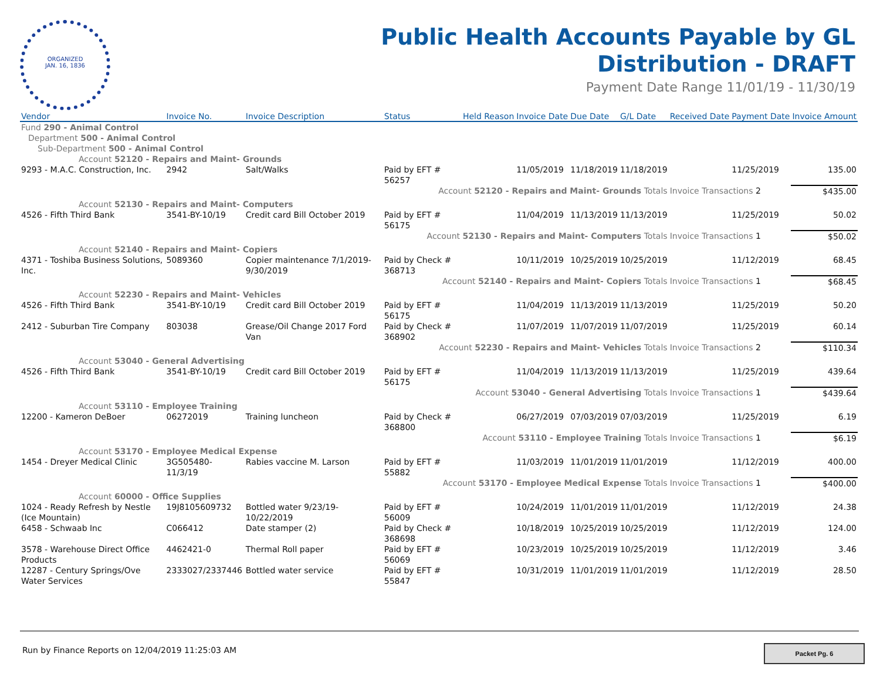ORGANIZED
JAN. 16, 1836
Public Health Accounts Payable by GL
Distribution - DRAFT
Payment Date Range 11/01/19 - 11/30/19
| Vendor | Invoice No. | Invoice Description | Status | Held Reason | Invoice Date | Due Date | G/L Date | Received Date | Payment Date | Invoice Amount |
| --- | --- | --- | --- | --- | --- | --- | --- | --- | --- | --- |
| Fund 290 - Animal Control | | | | | | | | | | |
| Department 500 - Animal Control | | | | | | | | | | |
| Sub-Department 500 - Animal Control | | | | | | | | | | |
| Account 52120 - Repairs and Maint- Grounds | | | | | | | | | | |
| 9293 - M.A.C. Construction, Inc. | 2942 | Salt/Walks | Paid by EFT # 56257 | | 11/05/2019 | 11/18/2019 | 11/18/2019 | | 11/25/2019 | 135.00 |
| Account 52120 - Repairs and Maint- Grounds Totals | | | | | | | | Invoice Transactions 2 | | $435.00 |
| Account 52130 - Repairs and Maint- Computers | | | | | | | | | | |
| 4526 - Fifth Third Bank | 3541-BY-10/19 | Credit card Bill October 2019 | Paid by EFT # 56175 | | 11/04/2019 | 11/13/2019 | 11/13/2019 | | 11/25/2019 | 50.02 |
| Account 52130 - Repairs and Maint- Computers Totals | | | | | | | | Invoice Transactions 1 | | $50.02 |
| Account 52140 - Repairs and Maint- Copiers | | | | | | | | | | |
| 4371 - Toshiba Business Solutions, Inc. | 5089360 | Copier maintenance 7/1/2019-9/30/2019 | Paid by Check # 368713 | | 10/11/2019 | 10/25/2019 | 10/25/2019 | | 11/12/2019 | 68.45 |
| Account 52140 - Repairs and Maint- Copiers Totals | | | | | | | | Invoice Transactions 1 | | $68.45 |
| Account 52230 - Repairs and Maint- Vehicles | | | | | | | | | | |
| 4526 - Fifth Third Bank | 3541-BY-10/19 | Credit card Bill October 2019 | Paid by EFT # 56175 | | 11/04/2019 | 11/13/2019 | 11/13/2019 | | 11/25/2019 | 50.20 |
| 2412 - Suburban Tire Company | 803038 | Grease/Oil Change 2017 Ford Van | Paid by Check # 368902 | | 11/07/2019 | 11/07/2019 | 11/07/2019 | | 11/25/2019 | 60.14 |
| Account 52230 - Repairs and Maint- Vehicles Totals | | | | | | | | Invoice Transactions 2 | | $110.34 |
| Account 53040 - General Advertising | | | | | | | | | | |
| 4526 - Fifth Third Bank | 3541-BY-10/19 | Credit card Bill October 2019 | Paid by EFT # 56175 | | 11/04/2019 | 11/13/2019 | 11/13/2019 | | 11/25/2019 | 439.64 |
| Account 53040 - General Advertising Totals | | | | | | | | Invoice Transactions 1 | | $439.64 |
| Account 53110 - Employee Training | | | | | | | | | | |
| 12200 - Kameron DeBoer | 06272019 | Training luncheon | Paid by Check # 368800 | | 06/27/2019 | 07/03/2019 | 07/03/2019 | | 11/25/2019 | 6.19 |
| Account 53110 - Employee Training Totals | | | | | | | | Invoice Transactions 1 | | $6.19 |
| Account 53170 - Employee Medical Expense | | | | | | | | | | |
| 1454 - Dreyer Medical Clinic | 3G505480-11/3/19 | Rabies vaccine M. Larson | Paid by EFT # 55882 | | 11/03/2019 | 11/01/2019 | 11/01/2019 | | 11/12/2019 | 400.00 |
| Account 53170 - Employee Medical Expense Totals | | | | | | | | Invoice Transactions 1 | | $400.00 |
| Account 60000 - Office Supplies | | | | | | | | | | |
| 1024 - Ready Refresh by Nestle (Ice Mountain) | 19J8105609732 | Bottled water 9/23/19-10/22/2019 | Paid by EFT # 56009 | | 10/24/2019 | 11/01/2019 | 11/01/2019 | | 11/12/2019 | 24.38 |
| 6458 - Schwaab Inc | C066412 | Date stamper (2) | Paid by Check # 368698 | | 10/18/2019 | 10/25/2019 | 10/25/2019 | | 11/12/2019 | 124.00 |
| 3578 - Warehouse Direct Office Products | 4462421-0 | Thermal Roll paper | Paid by EFT # 56069 | | 10/23/2019 | 10/25/2019 | 10/25/2019 | | 11/12/2019 | 3.46 |
| 12287 - Century Springs/Ove Water Services | 2333027/2337446 | Bottled water service | Paid by EFT # 55847 | | 10/31/2019 | 11/01/2019 | 11/01/2019 | | 11/12/2019 | 28.50 |
Run by Finance Reports on 12/04/2019 11:25:03 AM
Packet Pg. 6